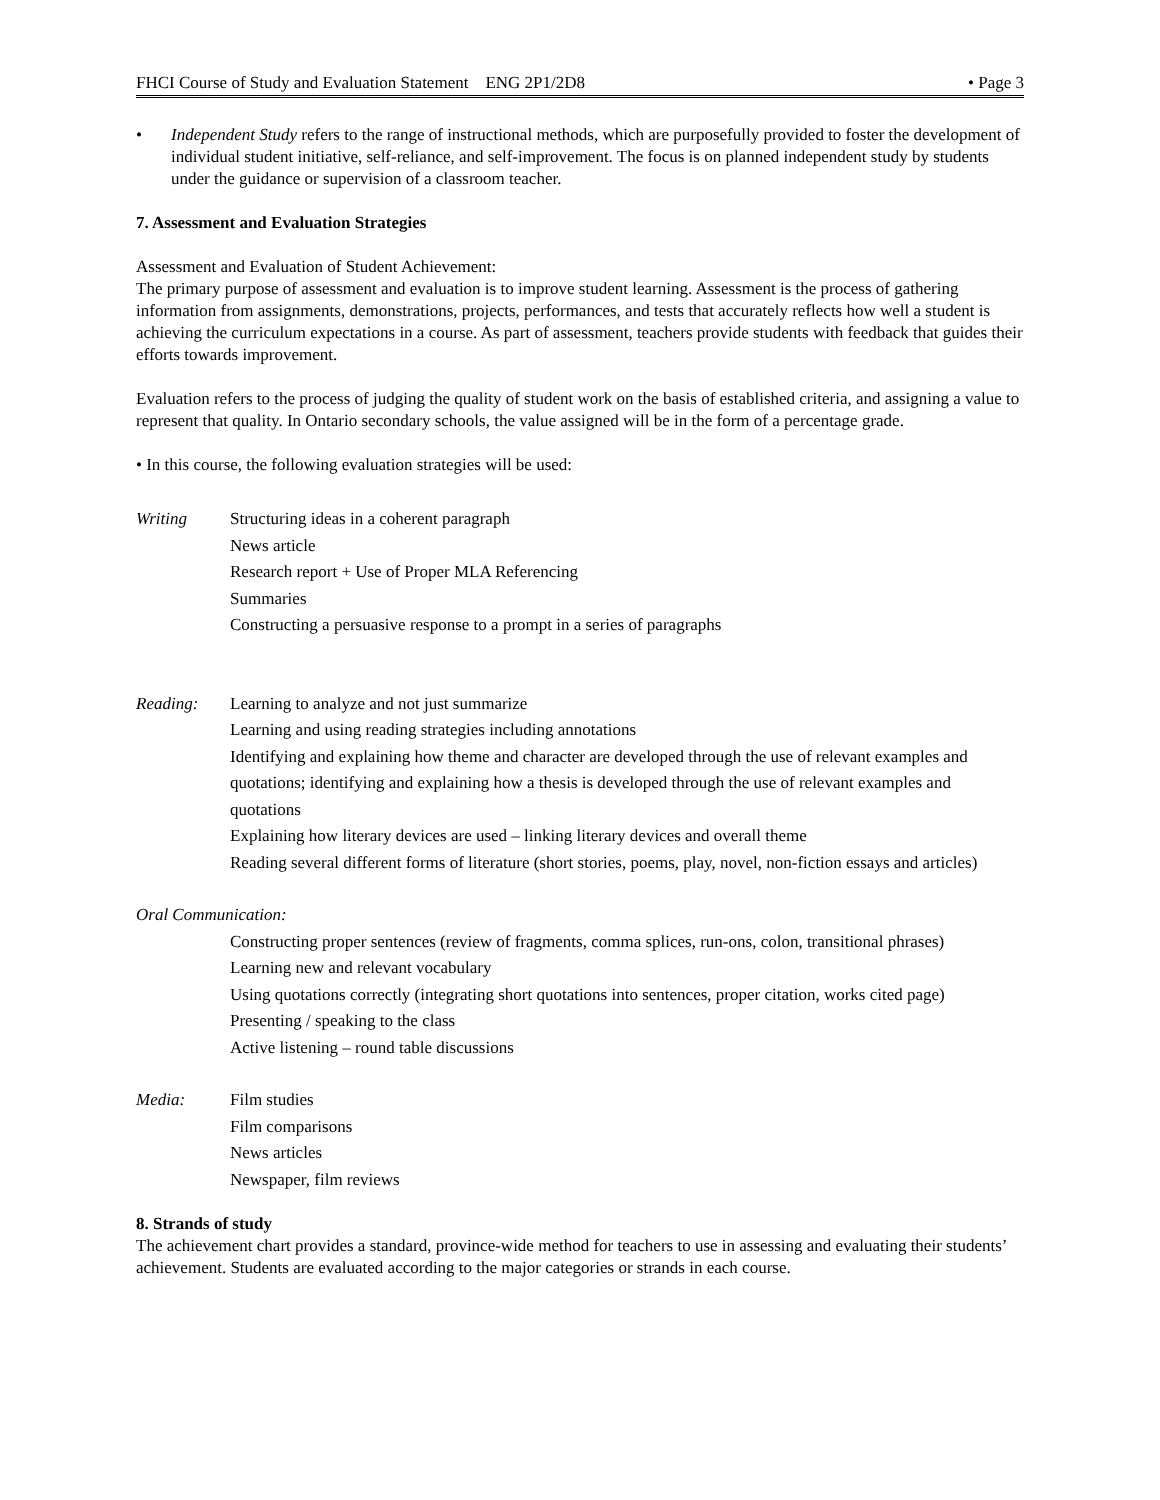FHCI Course of Study and Evaluation Statement ENG 2P1/2D8 • Page 3
• Independent Study refers to the range of instructional methods, which are purposefully provided to foster the development of individual student initiative, self-reliance, and self-improvement. The focus is on planned independent study by students under the guidance or supervision of a classroom teacher.
7. Assessment and Evaluation Strategies
Assessment and Evaluation of Student Achievement:
The primary purpose of assessment and evaluation is to improve student learning. Assessment is the process of gathering information from assignments, demonstrations, projects, performances, and tests that accurately reflects how well a student is achieving the curriculum expectations in a course. As part of assessment, teachers provide students with feedback that guides their efforts towards improvement.
Evaluation refers to the process of judging the quality of student work on the basis of established criteria, and assigning a value to represent that quality. In Ontario secondary schools, the value assigned will be in the form of a percentage grade.
• In this course, the following evaluation strategies will be used:
Writing Structuring ideas in a coherent paragraph
News article
Research report + Use of Proper MLA Referencing
Summaries
Constructing a persuasive response to a prompt in a series of paragraphs
Reading: Learning to analyze and not just summarize
Learning and using reading strategies including annotations
Identifying and explaining how theme and character are developed through the use of relevant examples and quotations; identifying and explaining how a thesis is developed through the use of relevant examples and quotations
Explaining how literary devices are used – linking literary devices and overall theme
Reading several different forms of literature (short stories, poems, play, novel, non-fiction essays and articles)
Oral Communication:
Constructing proper sentences (review of fragments, comma splices, run-ons, colon, transitional phrases)
Learning new and relevant vocabulary
Using quotations correctly (integrating short quotations into sentences, proper citation, works cited page)
Presenting / speaking to the class
Active listening – round table discussions
Media: Film studies
Film comparisons
News articles
Newspaper, film reviews
8. Strands of study
The achievement chart provides a standard, province-wide method for teachers to use in assessing and evaluating their students’ achievement. Students are evaluated according to the major categories or strands in each course.